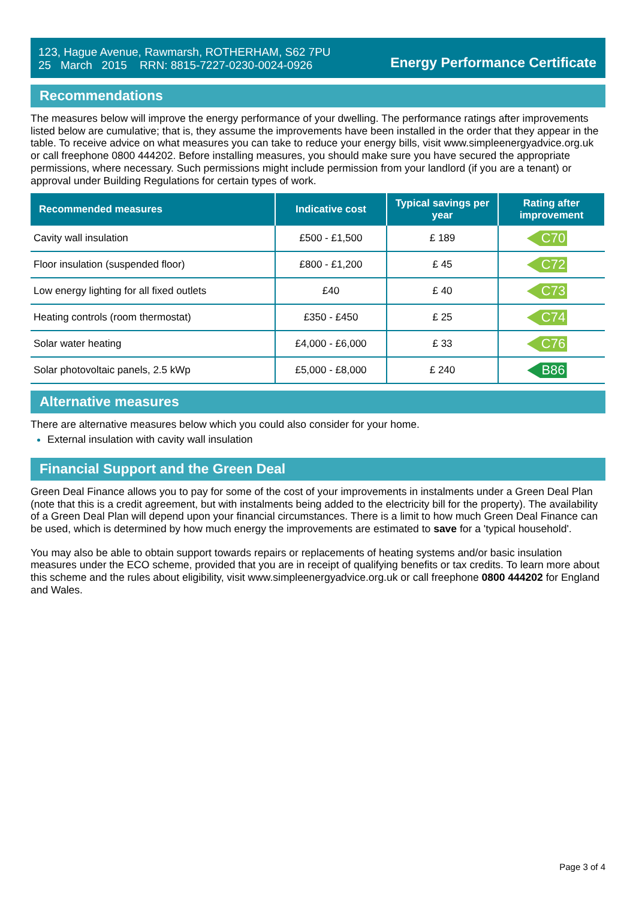123, Hague Avenue, Rawmarsh, ROTHERHAM, S62 7PU
25 March 2015 RRN: 8815-7227-0230-0024-0926
Energy Performance Certificate
Recommendations
The measures below will improve the energy performance of your dwelling. The performance ratings after improvements listed below are cumulative; that is, they assume the improvements have been installed in the order that they appear in the table. To receive advice on what measures you can take to reduce your energy bills, visit www.simpleenergyadvice.org.uk or call freephone 0800 444202. Before installing measures, you should make sure you have secured the appropriate permissions, where necessary. Such permissions might include permission from your landlord (if you are a tenant) or approval under Building Regulations for certain types of work.
| Recommended measures | Indicative cost | Typical savings per year | Rating after improvement |
| --- | --- | --- | --- |
| Cavity wall insulation | £500 - £1,500 | £ 189 | C70 |
| Floor insulation (suspended floor) | £800 - £1,200 | £ 45 | C72 |
| Low energy lighting for all fixed outlets | £40 | £ 40 | C73 |
| Heating controls (room thermostat) | £350 - £450 | £ 25 | C74 |
| Solar water heating | £4,000 - £6,000 | £ 33 | C76 |
| Solar photovoltaic panels, 2.5 kWp | £5,000 - £8,000 | £ 240 | B86 |
Alternative measures
There are alternative measures below which you could also consider for your home.
External insulation with cavity wall insulation
Financial Support and the Green Deal
Green Deal Finance allows you to pay for some of the cost of your improvements in instalments under a Green Deal Plan (note that this is a credit agreement, but with instalments being added to the electricity bill for the property). The availability of a Green Deal Plan will depend upon your financial circumstances. There is a limit to how much Green Deal Finance can be used, which is determined by how much energy the improvements are estimated to save for a 'typical household'.
You may also be able to obtain support towards repairs or replacements of heating systems and/or basic insulation measures under the ECO scheme, provided that you are in receipt of qualifying benefits or tax credits. To learn more about this scheme and the rules about eligibility, visit www.simpleenergyadvice.org.uk or call freephone 0800 444202 for England and Wales.
Page 3 of 4